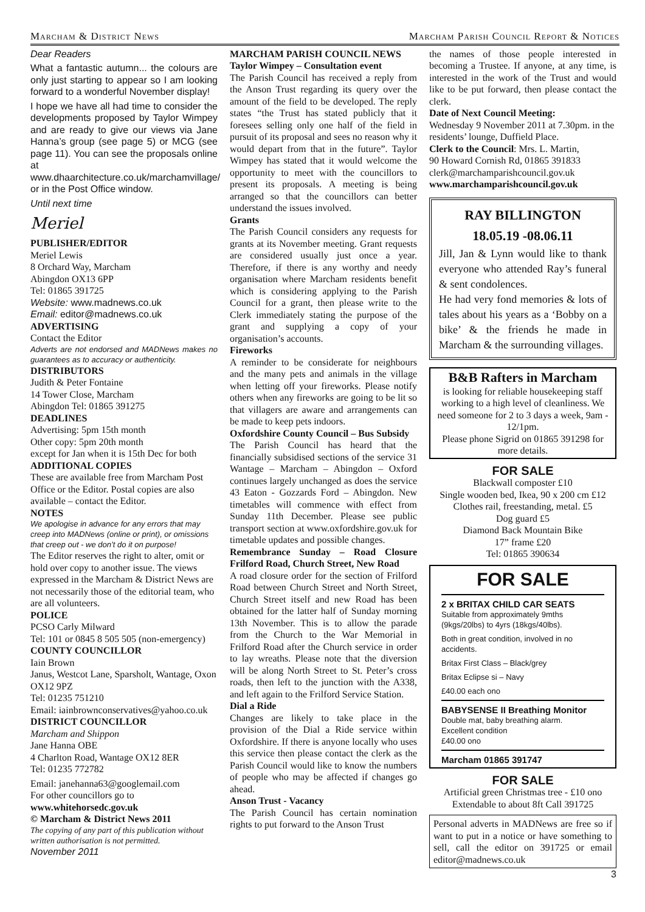Marcham & District News Marcham Parish Council Report & Notices
Dear Readers
What a fantastic autumn... the colours are only just starting to appear so I am looking forward to a wonderful November display!
I hope we have all had time to consider the developments proposed by Taylor Wimpey and are ready to give our views via Jane Hanna’s group (see page 5) or MCG (see page 11). You can see the proposals online at www.dhaarchitecture.co.uk/marchamvillage/ or in the Post Office window.
Until next time
Meriel
PUBLISHER/EDITOR
Meriel Lewis
8 Orchard Way, Marcham
Abingdon OX13 6PP
Tel: 01865 391725
Website: www.madnews.co.uk
Email: editor@madnews.co.uk
ADVERTISING
Contact the Editor
Adverts are not endorsed and MADNews makes no guarantees as to accuracy or authenticity.
DISTRIBUTORS
Judith & Peter Fontaine
14 Tower Close, Marcham
Abingdon Tel: 01865 391275
DEADLINES
Advertising: 5pm 15th month
Other copy: 5pm 20th month
except for Jan when it is 15th Dec for both
ADDITIONAL COPIES
These are available free from Marcham Post Office or the Editor. Postal copies are also available – contact the Editor.
NOTES
We apologise in advance for any errors that may creep into MADNews (online or print), or omissions that creep out - we don’t do it on purpose!
The Editor reserves the right to alter, omit or hold over copy to another issue. The views expressed in the Marcham & District News are not necessarily those of the editorial team, who are all volunteers.
POLICE
PCSO Carly Milward
Tel: 101 or 0845 8 505 505 (non-emergency)
COUNTY COUNCILLOR
Iain Brown
Janus, Westcot Lane, Sparsholt, Wantage, Oxon OX12 9PZ
Tel: 01235 751210
Email: iainbrownconservatives@yahoo.co.uk
DISTRICT COUNCILLOR
Marcham and Shippon
Jane Hanna OBE
4 Charlton Road, Wantage OX12 8ER
Tel: 01235 772782
Email: janehanna63@googlemail.com
For other councillors go to
www.whitehorsedc.gov.uk
© Marcham & District News 2011
The copying of any part of this publication without written authorisation is not permitted.
November 2011
MARCHAM PARISH COUNCIL NEWS
Taylor Wimpey – Consultation event
The Parish Council has received a reply from the Anson Trust regarding its query over the amount of the field to be developed. The reply states “the Trust has stated publicly that it foresees selling only one half of the field in pursuit of its proposal and sees no reason why it would depart from that in the future”. Taylor Wimpey has stated that it would welcome the opportunity to meet with the councillors to present its proposals. A meeting is being arranged so that the councillors can better understand the issues involved.
Grants
The Parish Council considers any requests for grants at its November meeting. Grant requests are considered usually just once a year. Therefore, if there is any worthy and needy organisation where Marcham residents benefit which is considering applying to the Parish Council for a grant, then please write to the Clerk immediately stating the purpose of the grant and supplying a copy of your organisation’s accounts.
Fireworks
A reminder to be considerate for neighbours and the many pets and animals in the village when letting off your fireworks. Please notify others when any fireworks are going to be lit so that villagers are aware and arrangements can be made to keep pets indoors.
Oxfordshire County Council – Bus Subsidy
The Parish Council has heard that the financially subsidised sections of the service 31 Wantage – Marcham – Abingdon – Oxford continues largely unchanged as does the service 43 Eaton - Gozzards Ford – Abingdon. New timetables will commence with effect from Sunday 11th December. Please see public transport section at www.oxfordshire.gov.uk for timetable updates and possible changes.
Remembrance Sunday – Road Closure Frilford Road, Church Street, New Road
A road closure order for the section of Frilford Road between Church Street and North Street, Church Street itself and new Road has been obtained for the latter half of Sunday morning 13th November. This is to allow the parade from the Church to the War Memorial in Frilford Road after the Church service in order to lay wreaths. Please note that the diversion will be along North Street to St. Peter’s cross roads, then left to the junction with the A338, and left again to the Frilford Service Station.
Dial a Ride
Changes are likely to take place in the provision of the Dial a Ride service within Oxfordshire. If there is anyone locally who uses this service then please contact the clerk as the Parish Council would like to know the numbers of people who may be affected if changes go ahead.
Anson Trust - Vacancy
The Parish Council has certain nomination rights to put forward to the Anson Trust
the names of those people interested in becoming a Trustee. If anyone, at any time, is interested in the work of the Trust and would like to be put forward, then please contact the clerk.
Date of Next Council Meeting:
Wednesday 9 November 2011 at 7.30pm. in the residents’ lounge, Duffield Place.
Clerk to the Council: Mrs. L. Martin,
90 Howard Cornish Rd, 01865 391833
clerk@marchamparishcouncil.gov.uk
www.marchamparishcouncil.gov.uk
RAY BILLINGTON
18.05.19 -08.06.11
Jill, Jan & Lynn would like to thank everyone who attended Ray’s funeral & sent condolences.
He had very fond memories & lots of tales about his years as a ‘Bobby on a bike’ & the friends he made in Marcham & the surrounding villages.
B&B Rafters in Marcham
is looking for reliable housekeeping staff working to a high level of cleanliness. We need someone for 2 to 3 days a week, 9am - 12/1pm.
Please phone Sigrid on 01865 391298 for more details.
FOR SALE
Blackwall composter £10
Single wooden bed, Ikea, 90 x 200 cm £12
Clothes rail, freestanding, metal. £5
Dog guard £5
Diamond Back Mountain Bike
17” frame £20
Tel: 01865 390634
FOR SALE
2 x BRITAX CHILD CAR SEATS
Suitable from approximately 9mths (9kgs/20lbs) to 4yrs (18kgs/40lbs).
Both in great condition, involved in no accidents.
Britax First Class – Black/grey
Britax Eclipse si – Navy
£40.00 each ono
BABYSENSE II Breathing Monitor
Double mat, baby breathing alarm.
Excellent condition
£40.00 ono
Marcham 01865 391747
FOR SALE
Artificial green Christmas tree - £10 ono
Extendable to about 8ft Call 391725
Personal adverts in MADNews are free so if want to put in a notice or have something to sell, call the editor on 391725 or email editor@madnews.co.uk
3